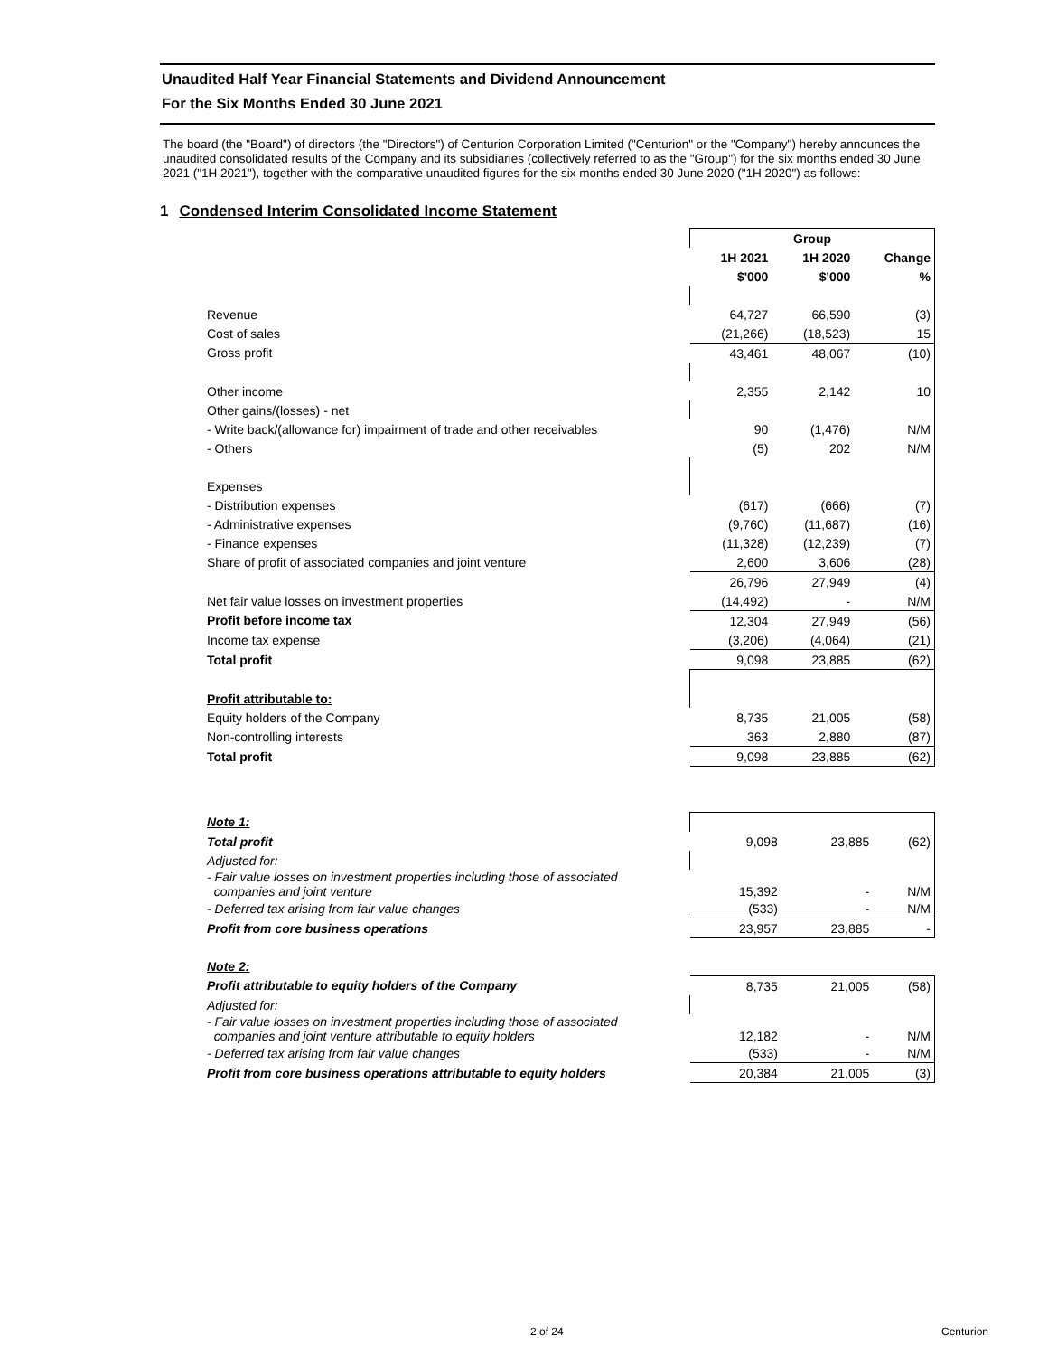Unaudited Half Year Financial Statements and Dividend Announcement
For the Six Months Ended 30 June 2021
The board (the "Board") of directors (the "Directors") of Centurion Corporation Limited ("Centurion" or the "Company") hereby announces the unaudited consolidated results of the Company and its subsidiaries (collectively referred to as the "Group") for the six months ended 30 June 2021 ("1H 2021"), together with the comparative unaudited figures for the six months ended 30 June 2020 ("1H 2020") as follows:
1 Condensed Interim Consolidated Income Statement
| | Group | | |
| | 1H 2021 | 1H 2020 | Change |
| | $'000 | $'000 | % |
| Revenue | 64,727 | 66,590 | (3) |
| Cost of sales | (21,266) | (18,523) | 15 |
| Gross profit | 43,461 | 48,067 | (10) |
| Other income | 2,355 | 2,142 | 10 |
| Other gains/(losses) - net | | | |
| - Write back/(allowance for) impairment of trade and other receivables | 90 | (1,476) | N/M |
| - Others | (5) | 202 | N/M |
| Expenses | | | |
| - Distribution expenses | (617) | (666) | (7) |
| - Administrative expenses | (9,760) | (11,687) | (16) |
| - Finance expenses | (11,328) | (12,239) | (7) |
| Share of profit of associated companies and joint venture | 2,600 | 3,606 | (28) |
| | 26,796 | 27,949 | (4) |
| Net fair value losses on investment properties | (14,492) | - | N/M |
| Profit before income tax | 12,304 | 27,949 | (56) |
| Income tax expense | (3,206) | (4,064) | (21) |
| Total profit | 9,098 | 23,885 | (62) |
| Profit attributable to: | | | |
| Equity holders of the Company | 8,735 | 21,005 | (58) |
| Non-controlling interests | 363 | 2,880 | (87) |
| Total profit | 9,098 | 23,885 | (62) |
| Note 1: | | | |
| Total profit | 9,098 | 23,885 | (62) |
| Adjusted for: | | | |
| - Fair value losses on investment properties including those of associated companies and joint venture | 15,392 | - | N/M |
| - Deferred tax arising from fair value changes | (533) | - | N/M |
| Profit from core business operations | 23,957 | 23,885 | - |
| Note 2: | | | |
| Profit attributable to equity holders of the Company | 8,735 | 21,005 | (58) |
| Adjusted for: | | | |
| - Fair value losses on investment properties including those of associated companies and joint venture attributable to equity holders | 12,182 | - | N/M |
| - Deferred tax arising from fair value changes | (533) | - | N/M |
| Profit from core business operations attributable to equity holders | 20,384 | 21,005 | (3) |
2 of 24 Centurion